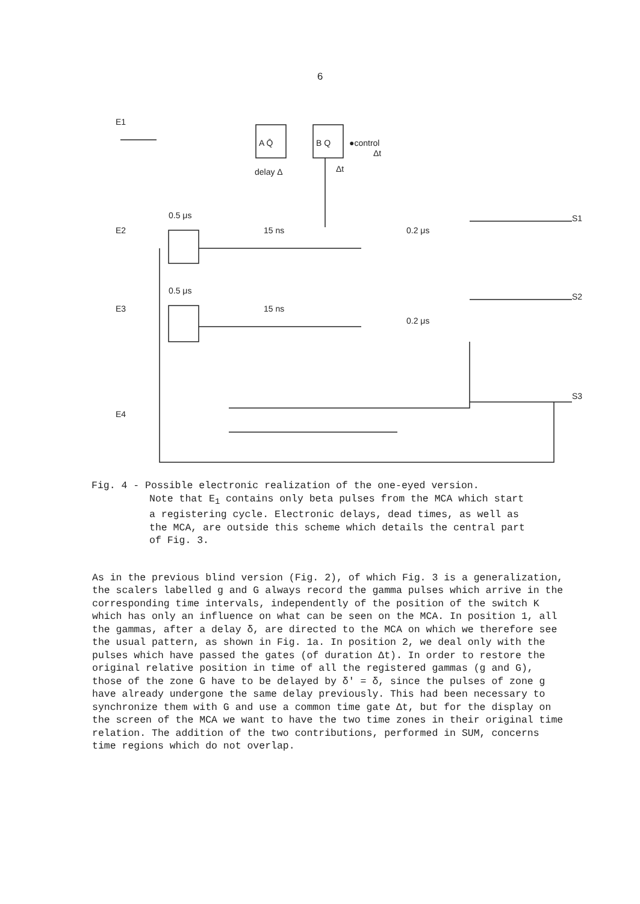6
E1
E2
E3
E4
S1
S2
S3
A Q̄
B Q
●control
Δt
Δt
delay Δ
0.5 μs
0.5 μs
15 ns
15 ns
0.2 μs
0.2 μs
Fig. 4 - Possible electronic realization of the one-eyed version.
Note that E<sub>1</sub> contains only beta pulses from the MCA which start
a registering cycle. Electronic delays, dead times, as well as
the MCA, are outside this scheme which details the central part
of Fig. 3.
As in the previous blind version (Fig. 2), of which Fig. 3 is a generalization, the scalers labelled g and G always record the gamma pulses which arrive in the corresponding time intervals, independently of the position of the switch K which has only an influence on what can be seen on the MCA. In position 1, all the gammas, after a delay δ, are directed to the MCA on which we therefore see the usual pattern, as shown in Fig. 1a. In position 2, we deal only with the pulses which have passed the gates (of duration Δt). In order to restore the original relative position in time of all the registered gammas (g and G), those of the zone G have to be delayed by δ' = δ, since the pulses of zone g have already undergone the same delay previously. This had been necessary to synchronize them with G and use a common time gate Δt, but for the display on the screen of the MCA we want to have the two time zones in their original time relation. The addition of the two contributions, performed in SUM, concerns time regions which do not overlap.